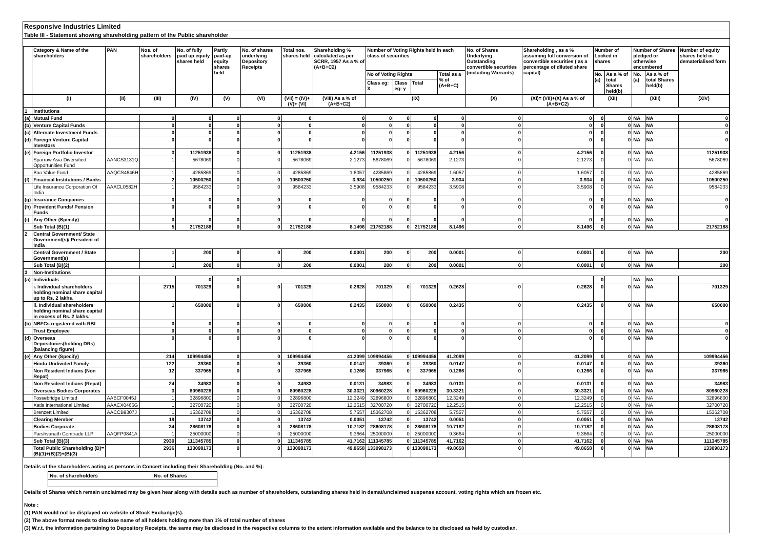Responsive Industries Limited
Table III - Statement showing shareholding pattern of the Public shareholder
| | Category & Name of the shareholders | PAN | Nos. of shareholders | No. of fully paid up equity shares held | Partly paid-up equity shares held | No. of shares underlying Depository Receipts | Total nos. shares held | Shareholding % calculated as per SCRR, 1957 As a % of (A+B+C2) | Number of Voting Rights held in each class of securities | | | | No. of Shares Underlying Outstanding convertible securities (including Warrants) | Shareholding , as a % assuming full conversion of convertible securities ( as a percentage of diluted share capital) | Number of Locked in shares | | Number of Shares pledged or otherwise encumbered | | Number of equity shares held in dematerialised form |
| --- | --- | --- | --- | --- | --- | --- | --- | --- | --- | --- | --- | --- | --- | --- | --- | --- | --- | --- | --- |
| | | | | | | | | | No of Voting Rights | | | Total as a % of (A+B+C) | | | No. (a) | As a % of total Shares held(b) | No. (a) | As a % of total Shares held(b) | |
| | | | | | | | | | Class eg: X | Class eg: y | Total | | | | | | | | |
| | (I) | (II) | (III) | (IV) | (V) | (VI) | (VII) = (IV)+(V)+ (VI) | (VIII) As a % of (A+B+C2) | (IX) | | | | (X) | (XI)= (VII)+(X) As a % of (A+B+C2) | (XII) | | (XIII) | | (XIV) |
| 1 | Institutions | | | | | | | | | | | | | | | | | | |
| (a) | Mutual Fund | | 0 | 0 | 0 | 0 | 0 | 0 | 0 | 0 | 0 | 0 | 0 | 0 | 0 | 0 | NA | NA | 0 |
| (b) | Venture Capital Funds | | 0 | 0 | 0 | 0 | 0 | 0 | 0 | 0 | 0 | 0 | 0 | 0 | 0 | 0 | NA | NA | 0 |
| (c) | Alternate Investment Funds | | 0 | 0 | 0 | 0 | 0 | 0 | 0 | 0 | 0 | 0 | 0 | 0 | 0 | 0 | NA | NA | 0 |
| (d) | Foreign Venture Capital Investors | | 0 | 0 | 0 | 0 | 0 | 0 | 0 | 0 | 0 | 0 | 0 | 0 | 0 | 0 | NA | NA | 0 |
| (e) | Foreign Portfolio Investor | | 3 | 11251938 | 0 | 0 | 11251938 | 4.2156 | 11251938 | 0 | 11251938 | 4.2156 | 0 | 4.2156 | 0 | 0 | NA | NA | 11251938 |
| | Sparrow Asia Diversified Opportunities Fund | AANCS3131Q | 1 | 5678069 | 0 | 0 | 5678069 | 2.1273 | 5678069 | 0 | 5678069 | 2.1273 | 0 | 2.1273 | 0 | 0 | NA | NA | 5678069 |
| | Bao Value Fund | AAQCS4646H | 1 | 4285869 | 0 | 0 | 4285869 | 1.6057 | 4285869 | 0 | 4285869 | 1.6057 | 0 | 1.6057 | 0 | 0 | NA | NA | 4285869 |
| (f) | Financial Institutions / Banks | | 2 | 10500250 | 0 | 0 | 10500250 | 3.934 | 10500250 | 0 | 10500250 | 3.934 | 0 | 3.934 | 0 | 0 | NA | NA | 10500250 |
| | Life Insurance Corporation Of India | AAACL0582H | 1 | 9584233 | 0 | 0 | 9584233 | 3.5908 | 9584233 | 0 | 9584233 | 3.5908 | 0 | 3.5908 | 0 | 0 | NA | NA | 9584233 |
| (g) | Insurance Companies | | 0 | 0 | 0 | 0 | 0 | 0 | 0 | 0 | 0 | 0 | 0 | 0 | 0 | 0 | NA | NA | 0 |
| (h) | Provident Funds/ Pension Funds | | 0 | 0 | 0 | 0 | 0 | 0 | 0 | 0 | 0 | 0 | 0 | 0 | 0 | 0 | NA | NA | 0 |
| (i) | Any Other (Specify) | | 0 | 0 | 0 | 0 | 0 | 0 | 0 | 0 | 0 | 0 | 0 | 0 | 0 | 0 | NA | NA | 0 |
| | Sub Total (B)(1) | | 5 | 21752188 | 0 | 0 | 21752188 | 8.1496 | 21752188 | 0 | 21752188 | 8.1496 | 0 | 8.1496 | 0 | 0 | NA | NA | 21752188 |
| 2 | Central Government/ State Government(s)/ President of India | | | | | | | | | | | | | | | | | | |
| | Central Government / State Government(s) | | 1 | 200 | 0 | 0 | 200 | 0.0001 | 200 | 0 | 200 | 0.0001 | 0 | 0.0001 | 0 | 0 | NA | NA | 200 |
| | Sub Total (B)(2) | | 1 | 200 | 0 | 0 | 200 | 0.0001 | 200 | 0 | 200 | 0.0001 | 0 | 0.0001 | 0 | 0 | NA | NA | 200 |
| 3 | Non-Institutions | | | | | | | | | | | | | | | | | | |
| (a) | Individuals | | | 0 | 0 | | | | | | | | | | 0 | | NA | NA | |
| | i. Individual shareholders holding nominal share capital up to Rs. 2 lakhs. | | 2715 | 701329 | 0 | 0 | 701329 | 0.2628 | 701329 | 0 | 701329 | 0.2628 | 0 | 0.2628 | 0 | 0 | NA | NA | 701329 |
| | ii. Individual shareholders holding nominal share capital in excess of Rs. 2 lakhs. | | 1 | 650000 | 0 | 0 | 650000 | 0.2435 | 650000 | 0 | 650000 | 0.2435 | 0 | 0.2435 | 0 | 0 | NA | NA | 650000 |
| (b) | NBFCs registered with RBI | | 0 | 0 | 0 | 0 | 0 | 0 | 0 | 0 | 0 | 0 | 0 | 0 | 0 | 0 | NA | NA | 0 |
| | Trust Employee | | 0 | 0 | 0 | 0 | 0 | 0 | 0 | 0 | 0 | 0 | 0 | 0 | 0 | 0 | NA | NA | 0 |
| (d) | Overseas Depositories(holding DRs) (balancing figure) | | 0 | 0 | 0 | 0 | 0 | 0 | 0 | 0 | 0 | 0 | 0 | 0 | 0 | 0 | NA | NA | 0 |
| (e) | Any Other (Specify) | | 214 | 109994456 | 0 | 0 | 109994456 | 41.2099 | 109994456 | 0 | 109994456 | 41.2099 | 0 | 41.2099 | 0 | 0 | NA | NA | 109994456 |
| | Hindu Undivided Family | | 122 | 39360 | 0 | 0 | 39360 | 0.0147 | 39360 | 0 | 39360 | 0.0147 | 0 | 0.0147 | 0 | 0 | NA | NA | 39360 |
| | Non Resident Indians (Non Repat) | | 12 | 337965 | 0 | 0 | 337965 | 0.1266 | 337965 | 0 | 337965 | 0.1266 | 0 | 0.1266 | 0 | 0 | NA | NA | 337965 |
| | Non Resident Indians (Repat) | | 24 | 34983 | 0 | 0 | 34983 | 0.0131 | 34983 | 0 | 34983 | 0.0131 | 0 | 0.0131 | 0 | 0 | NA | NA | 34983 |
| | Overseas Bodies Corporates | | 3 | 80960228 | 0 | 0 | 80960228 | 30.3321 | 80960228 | 0 | 80960228 | 30.3321 | 0 | 30.3321 | 0 | 0 | NA | NA | 80960228 |
| | Fossebridge Limited | AABCF0045J | 1 | 32896800 | 0 | 0 | 32896800 | 12.3249 | 32896800 | 0 | 32896800 | 12.3249 | 0 | 12.3249 | 0 | 0 | NA | NA | 32896800 |
| | Xatis International Limited | AAACX0466G | 1 | 32700720 | 0 | 0 | 32700720 | 12.2515 | 32700720 | 0 | 32700720 | 12.2515 | 0 | 12.2515 | 0 | 0 | NA | NA | 32700720 |
| | Brenzett Limited | AACCB9307J | 1 | 15362708 | 0 | 0 | 15362708 | 5.7557 | 15362708 | 0 | 15362708 | 5.7557 | 0 | 5.7557 | 0 | 0 | NA | NA | 15362708 |
| | Clearing Member | | 19 | 13742 | 0 | 0 | 13742 | 0.0051 | 13742 | 0 | 13742 | 0.0051 | 0 | 0.0051 | 0 | 0 | NA | NA | 13742 |
| | Bodies Corporate | | 34 | 28608178 | 0 | 0 | 28608178 | 10.7182 | 28608178 | 0 | 28608178 | 10.7182 | 0 | 10.7182 | 0 | 0 | NA | NA | 28608178 |
| | Parshvanath Comtrade LLP | AAQFP9841A | 1 | 25000000 | 0 | 0 | 25000000 | 9.3664 | 25000000 | 0 | 25000000 | 9.3664 | 0 | 9.3664 | 0 | 0 | NA | NA | 25000000 |
| | Sub Total (B)(3) | | 2930 | 111345785 | 0 | 0 | 111345785 | 41.7162 | 111345785 | 0 | 111345785 | 41.7162 | 0 | 41.7162 | 0 | 0 | NA | NA | 111345785 |
| | Total Public Shareholding (B)= (B)(1)+(B)(2)+(B)(3) | | 2936 | 133098173 | 0 | 0 | 133098173 | 49.8658 | 133098173 | 0 | 133098173 | 49.8658 | 0 | 49.8658 | 0 | 0 | NA | NA | 133098173 |
Details of the shareholders acting as persons in Concert including their Shareholding (No. and %):
| No. of shareholders | No. of Shares |
Details of Shares which remain unclaimed may be given hear along with details such as number of shareholders, outstanding shares held in demat/unclaimed suspense account, voting rights which are frozen etc.
Note :
(1) PAN would not be displayed on website of Stock Exchange(s).
(2) The above format needs to disclose name of all holders holding more than 1% of total number of shares
(3) W.r.t. the information pertaining to Depository Receipts, the same may be disclosed in the respective columns to the extent information available and the balance to be disclosed as held by custodian.